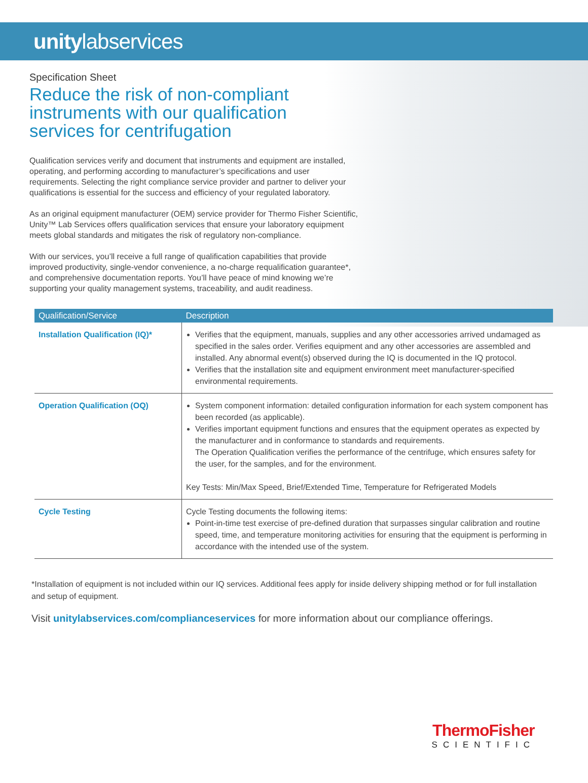unitylabservices
Specification Sheet
Reduce the risk of non-compliant instruments with our qualification services for centrifugation
Qualification services verify and document that instruments and equipment are installed, operating, and performing according to manufacturer’s specifications and user requirements. Selecting the right compliance service provider and partner to deliver your qualifications is essential for the success and efficiency of your regulated laboratory.
As an original equipment manufacturer (OEM) service provider for Thermo Fisher Scientific, Unity™ Lab Services offers qualification services that ensure your laboratory equipment meets global standards and mitigates the risk of regulatory non-compliance.
With our services, you’ll receive a full range of qualification capabilities that provide improved productivity, single-vendor convenience, a no-charge requalification guarantee*, and comprehensive documentation reports. You’ll have peace of mind knowing we’re supporting your quality management systems, traceability, and audit readiness.
| Qualification/Service | Description |
| --- | --- |
| Installation Qualification (IQ)* | Verifies that the equipment, manuals, supplies and any other accessories arrived undamaged as specified in the sales order. Verifies equipment and any other accessories are assembled and installed. Any abnormal event(s) observed during the IQ is documented in the IQ protocol. Verifies that the installation site and equipment environment meet manufacturer-specified environmental requirements. |
| Operation Qualification (OQ) | System component information: detailed configuration information for each system component has been recorded (as applicable). Verifies important equipment functions and ensures that the equipment operates as expected by the manufacturer and in conformance to standards and requirements. The Operation Qualification verifies the performance of the centrifuge, which ensures safety for the user, for the samples, and for the environment. Key Tests: Min/Max Speed, Brief/Extended Time, Temperature for Refrigerated Models |
| Cycle Testing | Cycle Testing documents the following items: Point-in-time test exercise of pre-defined duration that surpasses singular calibration and routine speed, time, and temperature monitoring activities for ensuring that the equipment is performing in accordance with the intended use of the system. |
*Installation of equipment is not included within our IQ services. Additional fees apply for inside delivery shipping method or for full installation and setup of equipment.
Visit unitylabservices.com/complianceservices for more information about our compliance offerings.
ThermoFisher
SCIENTIFIC